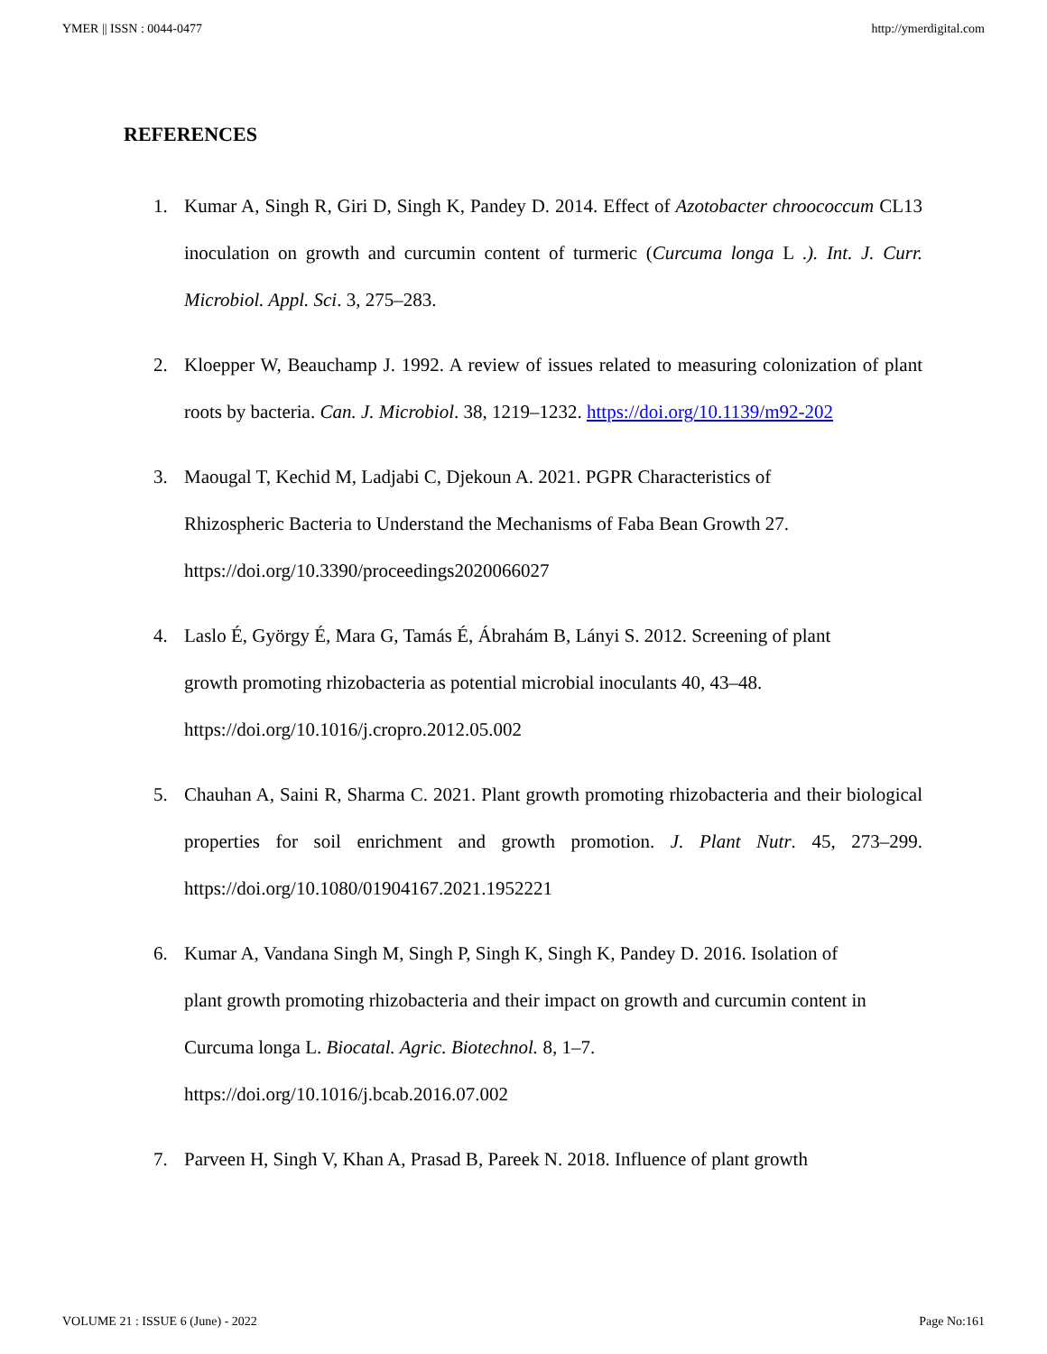YMER || ISSN : 0044-0477 http://ymerdigital.com
REFERENCES
1. Kumar A, Singh R, Giri D, Singh K, Pandey D. 2014. Effect of Azotobacter chroococcum CL13 inoculation on growth and curcumin content of turmeric (Curcuma longa L .). Int. J. Curr. Microbiol. Appl. Sci. 3, 275–283.
2. Kloepper W, Beauchamp J. 1992. A review of issues related to measuring colonization of plant roots by bacteria. Can. J. Microbiol. 38, 1219–1232. https://doi.org/10.1139/m92-202
3. Maougal T, Kechid M, Ladjabi C, Djekoun A. 2021. PGPR Characteristics of
Rhizospheric Bacteria to Understand the Mechanisms of Faba Bean Growth 27.
https://doi.org/10.3390/proceedings2020066027
4. Laslo É, György É, Mara G, Tamás É, Ábrahám B, Lányi S. 2012. Screening of plant
growth promoting rhizobacteria as potential microbial inoculants 40, 43–48.
https://doi.org/10.1016/j.cropro.2012.05.002
5. Chauhan A, Saini R, Sharma C. 2021. Plant growth promoting rhizobacteria and their biological properties for soil enrichment and growth promotion. J. Plant Nutr. 45, 273–299. https://doi.org/10.1080/01904167.2021.1952221
6. Kumar A, Vandana Singh M, Singh P, Singh K, Singh K, Pandey D. 2016. Isolation of
plant growth promoting rhizobacteria and their impact on growth and curcumin content in
Curcuma longa L. Biocatal. Agric. Biotechnol. 8, 1–7.
https://doi.org/10.1016/j.bcab.2016.07.002
7. Parveen H, Singh V, Khan A, Prasad B, Pareek N. 2018. Influence of plant growth
VOLUME 21 : ISSUE 6 (June) - 2022 Page No:161